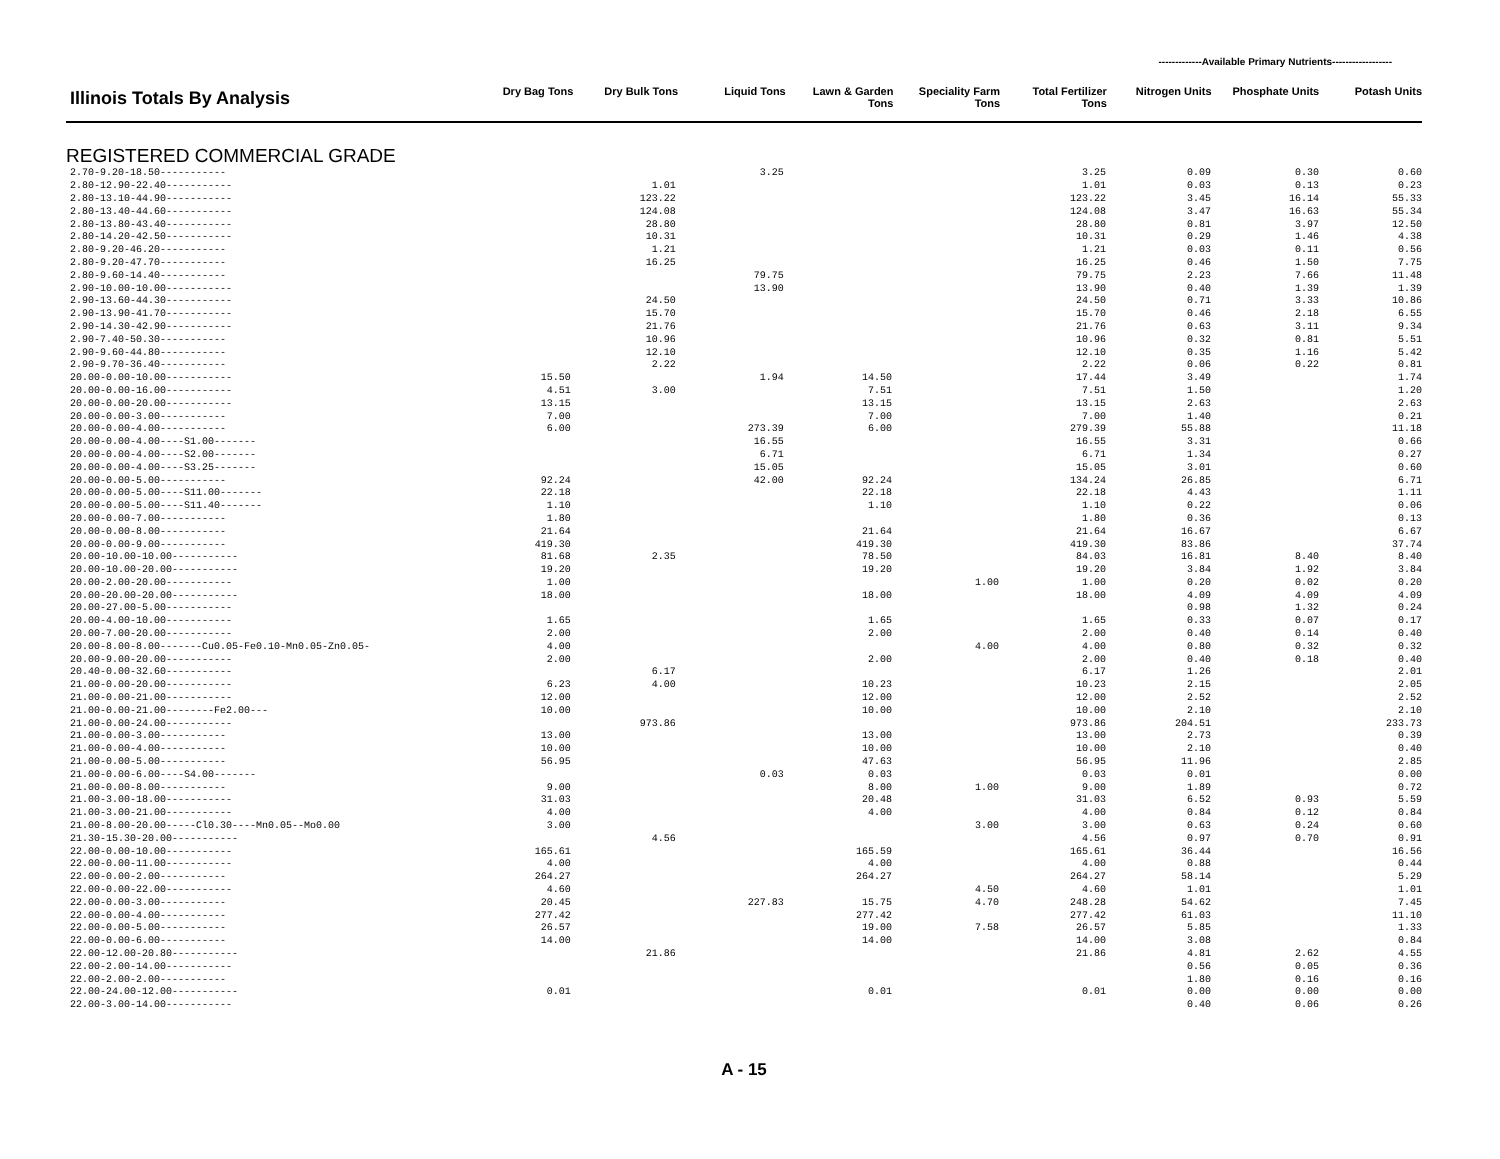-------------Available Primary Nutrients------------------
| Illinois Totals By Analysis | Dry Bag Tons | Dry Bulk Tons | Liquid Tons | Lawn & Garden Tons | Speciality Farm Tons | Total Fertilizer Tons | Nitrogen Units | Phosphate Units | Potash Units |
| --- | --- | --- | --- | --- | --- | --- | --- | --- | --- |
REGISTERED COMMERCIAL GRADE
| 2.70-9.20-18.50----------- | | | 3.25 | | | 3.25 | 0.09 | 0.30 | 0.60 |
| 2.80-12.90-22.40----------- | | 1.01 | | | | 1.01 | 0.03 | 0.13 | 0.23 |
| 2.80-13.10-44.90----------- | | 123.22 | | | | 123.22 | 3.45 | 16.14 | 55.33 |
| 2.80-13.40-44.60----------- | | 124.08 | | | | 124.08 | 3.47 | 16.63 | 55.34 |
| 2.80-13.80-43.40----------- | | 28.80 | | | | 28.80 | 0.81 | 3.97 | 12.50 |
| 2.80-14.20-42.50----------- | | 10.31 | | | | 10.31 | 0.29 | 1.46 | 4.38 |
| 2.80-9.20-46.20----------- | | 1.21 | | | | 1.21 | 0.03 | 0.11 | 0.56 |
| 2.80-9.20-47.70----------- | | 16.25 | | | | 16.25 | 0.46 | 1.50 | 7.75 |
| 2.80-9.60-14.40----------- | | | 79.75 | | | 79.75 | 2.23 | 7.66 | 11.48 |
| 2.90-10.00-10.00----------- | | | 13.90 | | | 13.90 | 0.40 | 1.39 | 1.39 |
| 2.90-13.60-44.30----------- | | 24.50 | | | | 24.50 | 0.71 | 3.33 | 10.86 |
| 2.90-13.90-41.70----------- | | 15.70 | | | | 15.70 | 0.46 | 2.18 | 6.55 |
| 2.90-14.30-42.90----------- | | 21.76 | | | | 21.76 | 0.63 | 3.11 | 9.34 |
| 2.90-7.40-50.30----------- | | 10.96 | | | | 10.96 | 0.32 | 0.81 | 5.51 |
| 2.90-9.60-44.80----------- | | 12.10 | | | | 12.10 | 0.35 | 1.16 | 5.42 |
| 2.90-9.70-36.40----------- | | 2.22 | | | | 2.22 | 0.06 | 0.22 | 0.81 |
| 20.00-0.00-10.00----------- | 15.50 | | 1.94 | 14.50 | | 17.44 | 3.49 | | 1.74 |
| 20.00-0.00-16.00----------- | 4.51 | 3.00 | | 7.51 | | 7.51 | 1.50 | | 1.20 |
| 20.00-0.00-20.00----------- | 13.15 | | | 13.15 | | 13.15 | 2.63 | | 2.63 |
| 20.00-0.00-3.00----------- | 7.00 | | | 7.00 | | 7.00 | 1.40 | | 0.21 |
| 20.00-0.00-4.00----------- | 6.00 | | 273.39 | 6.00 | | 279.39 | 55.88 | | 11.18 |
| 20.00-0.00-4.00----S1.00------- | | | 16.55 | | | 16.55 | 3.31 | | 0.66 |
| 20.00-0.00-4.00----S2.00------- | | | 6.71 | | | 6.71 | 1.34 | | 0.27 |
| 20.00-0.00-4.00----S3.25------- | | | 15.05 | | | 15.05 | 3.01 | | 0.60 |
| 20.00-0.00-5.00----------- | 92.24 | | 42.00 | 92.24 | | 134.24 | 26.85 | | 6.71 |
| 20.00-0.00-5.00----S11.00------- | 22.18 | | | 22.18 | | 22.18 | 4.43 | | 1.11 |
| 20.00-0.00-5.00----S11.40------- | 1.10 | | | 1.10 | | 1.10 | 0.22 | | 0.06 |
| 20.00-0.00-7.00----------- | 1.80 | | | | | 1.80 | 0.36 | | 0.13 |
| 20.00-0.00-8.00----------- | 21.64 | | | 21.64 | | 21.64 | 16.67 | | 6.67 |
| 20.00-0.00-9.00----------- | 419.30 | | | 419.30 | | 419.30 | 83.86 | | 37.74 |
| 20.00-10.00-10.00----------- | 81.68 | 2.35 | | 78.50 | | 84.03 | 16.81 | 8.40 | 8.40 |
| 20.00-10.00-20.00----------- | 19.20 | | | 19.20 | | 19.20 | 3.84 | 1.92 | 3.84 |
| 20.00-2.00-20.00----------- | 1.00 | | | | 1.00 | 1.00 | 0.20 | 0.02 | 0.20 |
| 20.00-20.00-20.00----------- | 18.00 | | | 18.00 | | 18.00 | 4.09 | 4.09 | 4.09 |
| 20.00-27.00-5.00----------- | | | | | | | 0.98 | 1.32 | 0.24 |
| 20.00-4.00-10.00----------- | 1.65 | | | 1.65 | | 1.65 | 0.33 | 0.07 | 0.17 |
| 20.00-7.00-20.00----------- | 2.00 | | | 2.00 | | 2.00 | 0.40 | 0.14 | 0.40 |
| 20.00-8.00-8.00-------Cu0.05-Fe0.10-Mn0.05-Zn0.05- | 4.00 | | | | 4.00 | 4.00 | 0.80 | 0.32 | 0.32 |
| 20.00-9.00-20.00----------- | 2.00 | | | 2.00 | | 2.00 | 0.40 | 0.18 | 0.40 |
| 20.40-0.00-32.60----------- | | 6.17 | | | | 6.17 | 1.26 | | 2.01 |
| 21.00-0.00-20.00----------- | 6.23 | 4.00 | | 10.23 | | 10.23 | 2.15 | | 2.05 |
| 21.00-0.00-21.00----------- | 12.00 | | | 12.00 | | 12.00 | 2.52 | | 2.52 |
| 21.00-0.00-21.00--------Fe2.00--- | 10.00 | | | 10.00 | | 10.00 | 2.10 | | 2.10 |
| 21.00-0.00-24.00----------- | | 973.86 | | | | 973.86 | 204.51 | | 233.73 |
| 21.00-0.00-3.00----------- | 13.00 | | | 13.00 | | 13.00 | 2.73 | | 0.39 |
| 21.00-0.00-4.00----------- | 10.00 | | | 10.00 | | 10.00 | 2.10 | | 0.40 |
| 21.00-0.00-5.00----------- | 56.95 | | | 47.63 | | 56.95 | 11.96 | | 2.85 |
| 21.00-0.00-6.00----S4.00------- | | | 0.03 | 0.03 | | 0.03 | 0.01 | | 0.00 |
| 21.00-0.00-8.00----------- | 9.00 | | | 8.00 | 1.00 | 9.00 | 1.89 | | 0.72 |
| 21.00-3.00-18.00----------- | 31.03 | | | 20.48 | | 31.03 | 6.52 | 0.93 | 5.59 |
| 21.00-3.00-21.00----------- | 4.00 | | | 4.00 | | 4.00 | 0.84 | 0.12 | 0.84 |
| 21.00-8.00-20.00-----Cl0.30----Mn0.05--Mo0.00 | 3.00 | | | | 3.00 | 3.00 | 0.63 | 0.24 | 0.60 |
| 21.30-15.30-20.00----------- | | 4.56 | | | | 4.56 | 0.97 | 0.70 | 0.91 |
| 22.00-0.00-10.00----------- | 165.61 | | | 165.59 | | 165.61 | 36.44 | | 16.56 |
| 22.00-0.00-11.00----------- | 4.00 | | | 4.00 | | 4.00 | 0.88 | | 0.44 |
| 22.00-0.00-2.00----------- | 264.27 | | | 264.27 | | 264.27 | 58.14 | | 5.29 |
| 22.00-0.00-22.00----------- | 4.60 | | | | 4.50 | 4.60 | 1.01 | | 1.01 |
| 22.00-0.00-3.00----------- | 20.45 | | 227.83 | 15.75 | 4.70 | 248.28 | 54.62 | | 7.45 |
| 22.00-0.00-4.00----------- | 277.42 | | | 277.42 | | 277.42 | 61.03 | | 11.10 |
| 22.00-0.00-5.00----------- | 26.57 | | | 19.00 | 7.58 | 26.57 | 5.85 | | 1.33 |
| 22.00-0.00-6.00----------- | 14.00 | | | 14.00 | | 14.00 | 3.08 | | 0.84 |
| 22.00-12.00-20.80----------- | | 21.86 | | | | 21.86 | 4.81 | 2.62 | 4.55 |
| 22.00-2.00-14.00----------- | | | | | | | 0.56 | 0.05 | 0.36 |
| 22.00-2.00-2.00----------- | | | | | | | 1.80 | 0.16 | 0.16 |
| 22.00-24.00-12.00----------- | 0.01 | | | 0.01 | | 0.01 | 0.00 | 0.00 | 0.00 |
| 22.00-3.00-14.00----------- | | | | | | | 0.40 | 0.06 | 0.26 |
A - 15